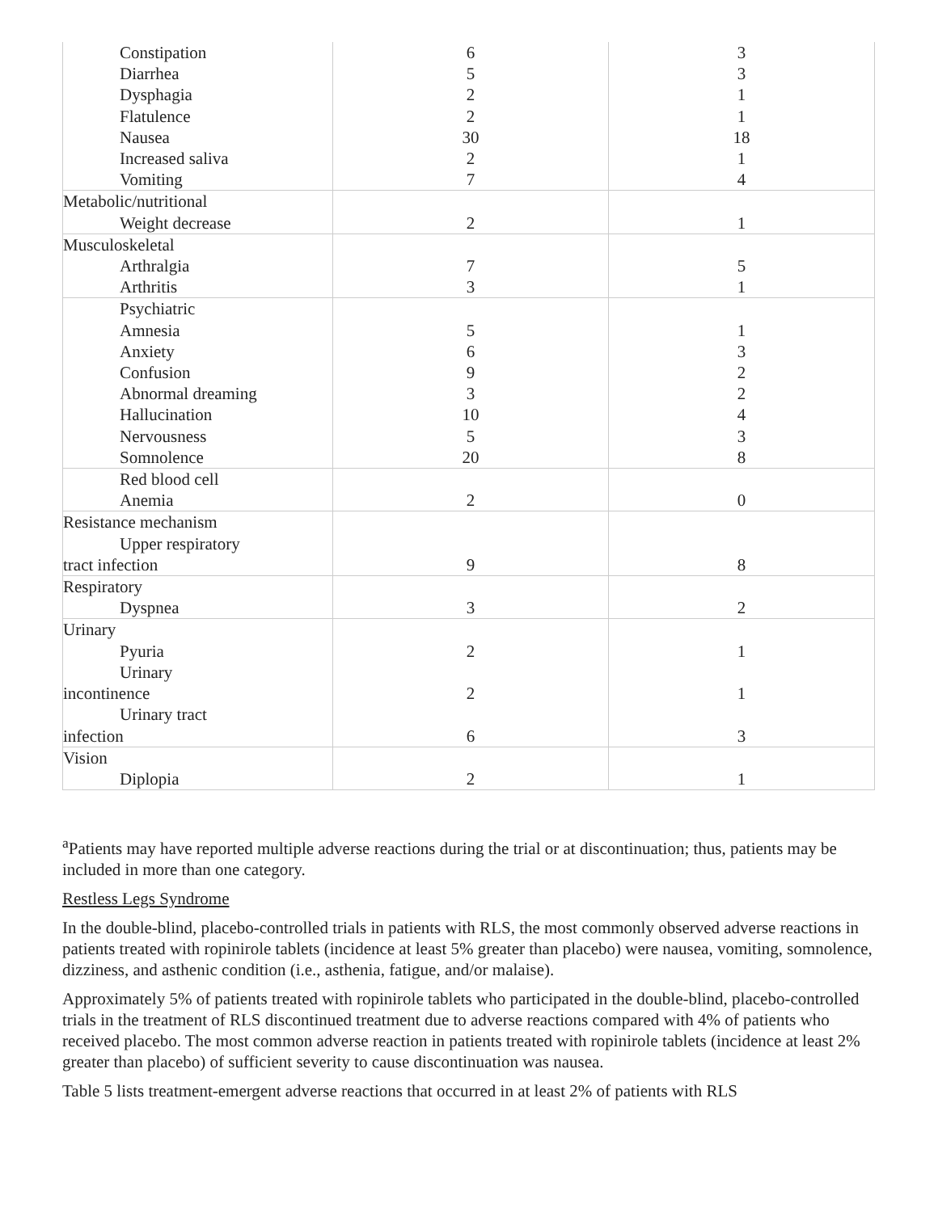| Constipation Diarrhea Dysphagia Flatulence Nausea Increased saliva Vomiting | 6 5 2 2 30 2 7 | 3 3 1 1 18 1 4 |
| Metabolic/nutritional Weight decrease | 2 | 1 |
| Musculoskeletal Arthralgia Arthritis | 7 3 | 5 1 |
| Psychiatric Amnesia Anxiety Confusion Abnormal dreaming Hallucination Nervousness Somnolence | 5 6 9 3 10 5 20 | 1 3 2 2 4 3 8 |
| Red blood cell Anemia | 2 | 0 |
| Resistance mechanism Upper respiratory tract infection | 9 | 8 |
| Respiratory Dyspnea | 3 | 2 |
| Urinary Pyuria Urinary incontinence Urinary tract infection | 2 2 6 | 1 1 3 |
| Vision Diplopia | 2 | 1 |
<sup>a</sup> Patients may have reported multiple adverse reactions during the trial or at discontinuation; thus, patients may be included in more than one category.
Restless Legs Syndrome
In the double-blind, placebo-controlled trials in patients with RLS, the most commonly observed adverse reactions in patients treated with ropinirole tablets (incidence at least 5% greater than placebo) were nausea, vomiting, somnolence, dizziness, and asthenic condition (i.e., asthenia, fatigue, and/or malaise).
Approximately 5% of patients treated with ropinirole tablets who participated in the double-blind, placebo-controlled trials in the treatment of RLS discontinued treatment due to adverse reactions compared with 4% of patients who received placebo. The most common adverse reaction in patients treated with ropinirole tablets (incidence at least 2% greater than placebo) of sufficient severity to cause discontinuation was nausea.
Table 5 lists treatment-emergent adverse reactions that occurred in at least 2% of patients with RLS